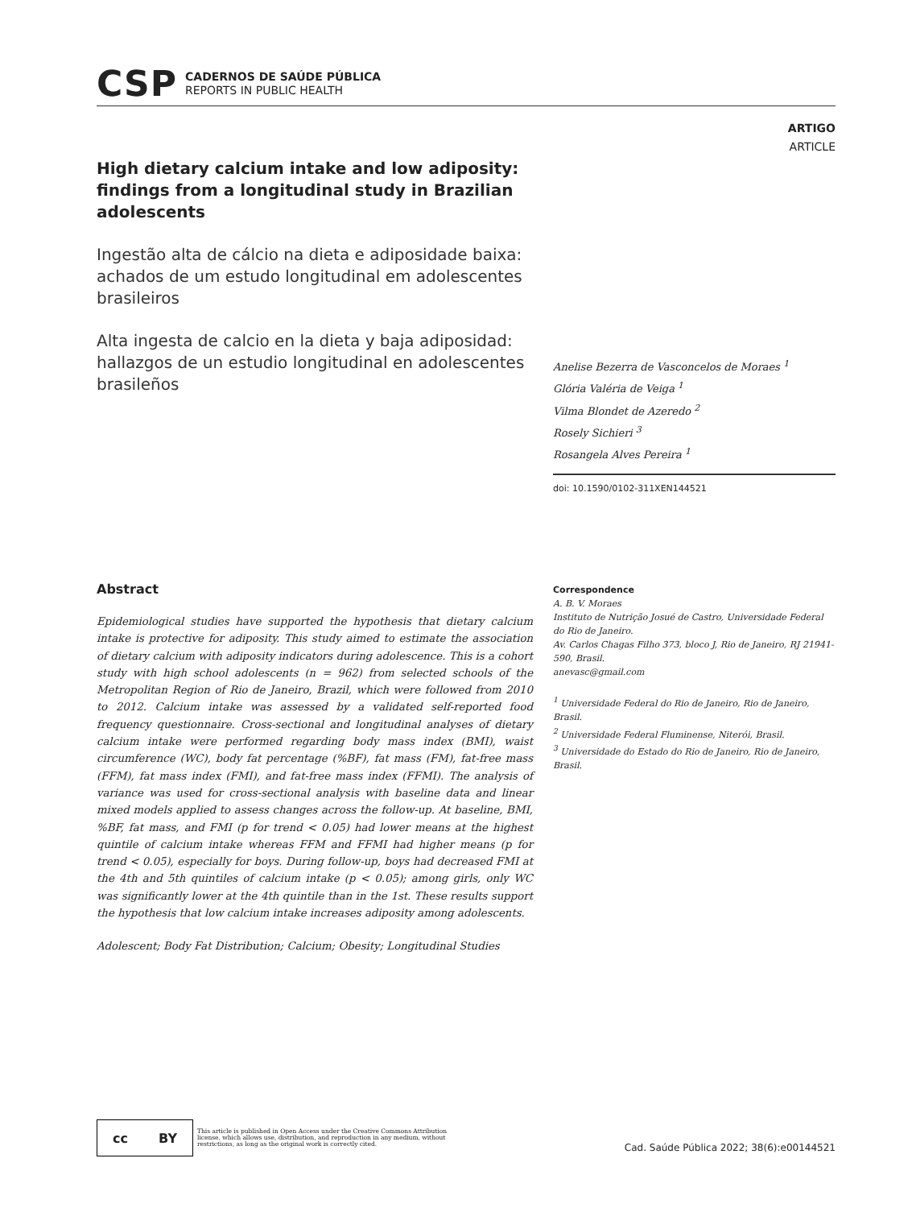CSP
CADERNOS DE SAÚDE PÚBLICA
REPORTS IN PUBLIC HEALTH
ARTIGO
ARTICLE
High dietary calcium intake and low adiposity: findings from a longitudinal study in Brazilian adolescents
Ingestão alta de cálcio na dieta e adiposidade baixa: achados de um estudo longitudinal em adolescentes brasileiros
Alta ingesta de calcio en la dieta y baja adiposidad: hallazgos de un estudio longitudinal en adolescentes brasileños
Anelise Bezerra de Vasconcelos de Moraes <sup>1</sup>
Glória Valéria de Veiga <sup>1</sup>
Vilma Blondet de Azeredo <sup>2</sup>
Rosely Sichieri <sup>3</sup>
Rosangela Alves Pereira <sup>1</sup>
doi: 10.1590/0102-311XEN144521
Abstract
Epidemiological studies have supported the hypothesis that dietary calcium intake is protective for adiposity. This study aimed to estimate the association of dietary calcium with adiposity indicators during adolescence. This is a cohort study with high school adolescents (n = 962) from selected schools of the Metropolitan Region of Rio de Janeiro, Brazil, which were followed from 2010 to 2012. Calcium intake was assessed by a validated self-reported food frequency questionnaire. Cross-sectional and longitudinal analyses of dietary calcium intake were performed regarding body mass index (BMI), waist circumference (WC), body fat percentage (%BF), fat mass (FM), fat-free mass (FFM), fat mass index (FMI), and fat-free mass index (FFMI). The analysis of variance was used for cross-sectional analysis with baseline data and linear mixed models applied to assess changes across the follow-up. At baseline, BMI, %BF, fat mass, and FMI (p for trend < 0.05) had lower means at the highest quintile of calcium intake whereas FFM and FFMI had higher means (p for trend < 0.05), especially for boys. During follow-up, boys had decreased FMI at the 4th and 5th quintiles of calcium intake (p < 0.05); among girls, only WC was significantly lower at the 4th quintile than in the 1st. These results support the hypothesis that low calcium intake increases adiposity among adolescents.
Adolescent; Body Fat Distribution; Calcium; Obesity; Longitudinal Studies
Correspondence
A. B. V. Moraes
Instituto de Nutrição Josué de Castro, Universidade Federal do Rio de Janeiro.
Av. Carlos Chagas Filho 373, bloco J, Rio de Janeiro, RJ 21941-590, Brasil.
anevasc@gmail.com
<sup>1</sup> Universidade Federal do Rio de Janeiro, Rio de Janeiro, Brasil.
<sup>2</sup> Universidade Federal Fluminense, Niterói, Brasil.
<sup>3</sup> Universidade do Estado do Rio de Janeiro, Rio de Janeiro, Brasil.
cc BY
This article is published in Open Access under the Creative Commons Attribution license, which allows use, distribution, and reproduction in any medium, without restrictions, as long as the original work is correctly cited.
Cad. Saúde Pública 2022; 38(6):e00144521